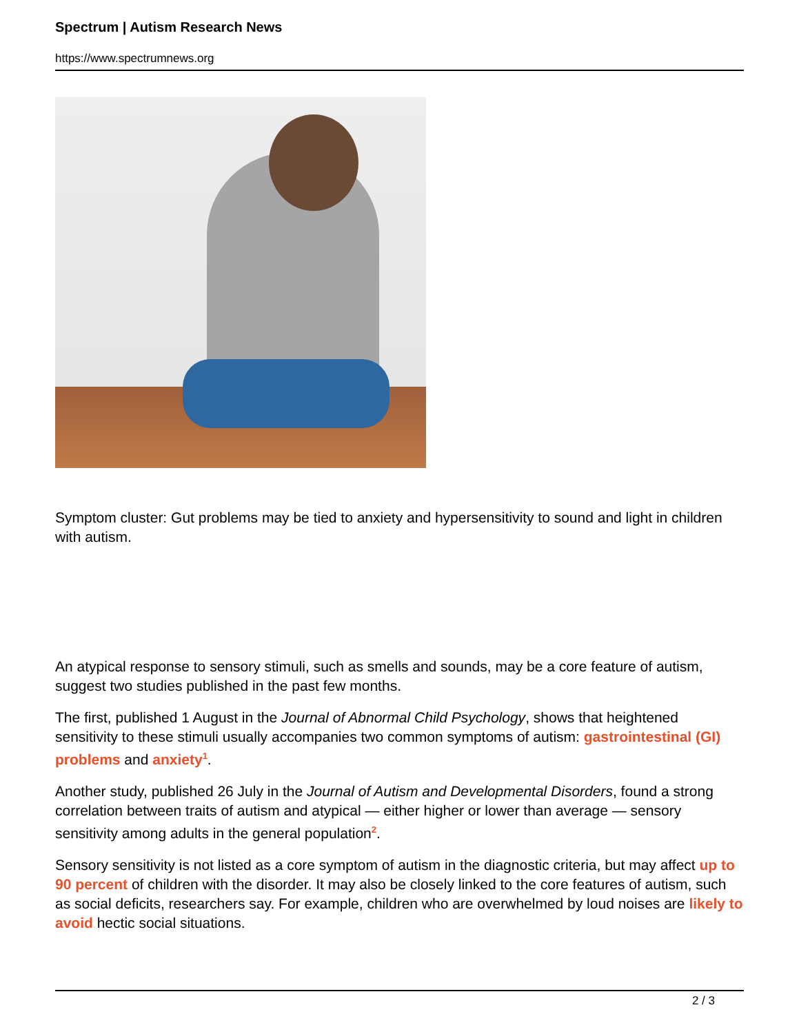Spectrum | Autism Research News
https://www.spectrumnews.org
Symptom cluster: Gut problems may be tied to anxiety and hypersensitivity to sound and light in children with autism.
An atypical response to sensory stimuli, such as smells and sounds, may be a core feature of autism, suggest two studies published in the past few months.
The first, published 1 August in the Journal of Abnormal Child Psychology, shows that heightened sensitivity to these stimuli usually accompanies two common symptoms of autism: gastrointestinal (GI) problems and anxiety<sup>1</sup>.
Another study, published 26 July in the Journal of Autism and Developmental Disorders, found a strong correlation between traits of autism and atypical — either higher or lower than average — sensory sensitivity among adults in the general population<sup>2</sup>.
Sensory sensitivity is not listed as a core symptom of autism in the diagnostic criteria, but may affect up to 90 percent of children with the disorder. It may also be closely linked to the core features of autism, such as social deficits, researchers say. For example, children who are overwhelmed by loud noises are likely to avoid hectic social situations.
2 / 3